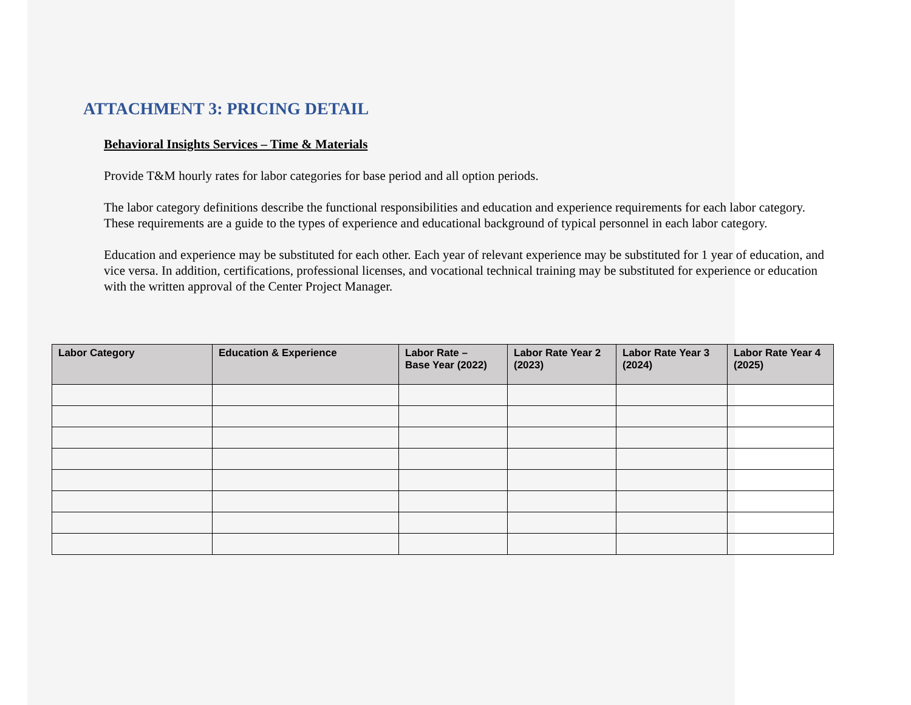ATTACHMENT 3: PRICING DETAIL
Behavioral Insights Services – Time & Materials
Provide T&M hourly rates for labor categories for base period and all option periods.
The labor category definitions describe the functional responsibilities and education and experience requirements for each labor category. These requirements are a guide to the types of experience and educational background of typical personnel in each labor category.
Education and experience may be substituted for each other. Each year of relevant experience may be substituted for 1 year of education, and vice versa. In addition, certifications, professional licenses, and vocational technical training may be substituted for experience or education with the written approval of the Center Project Manager.
| Labor Category | Education & Experience | Labor Rate – Base Year (2022) | Labor Rate Year 2 (2023) | Labor Rate Year 3 (2024) | Labor Rate Year 4 (2025) |
| --- | --- | --- | --- | --- | --- |